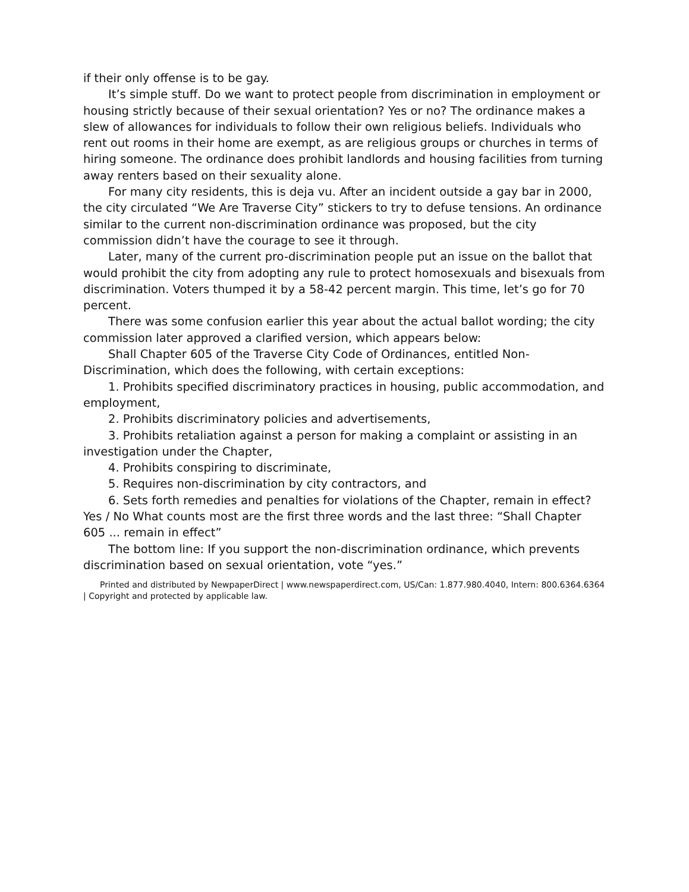if their only offense is to be gay.
It’s simple stuff. Do we want to protect people from discrimination in employment or housing strictly because of their sexual orientation? Yes or no? The ordinance makes a slew of allowances for individuals to follow their own religious beliefs. Individuals who rent out rooms in their home are exempt, as are religious groups or churches in terms of hiring someone. The ordinance does prohibit landlords and housing facilities from turning away renters based on their sexuality alone.
For many city residents, this is deja vu. After an incident outside a gay bar in 2000, the city circulated “We Are Traverse City” stickers to try to defuse tensions. An ordinance similar to the current non-discrimination ordinance was proposed, but the city commission didn’t have the courage to see it through.
Later, many of the current pro-discrimination people put an issue on the ballot that would prohibit the city from adopting any rule to protect homosexuals and bisexuals from discrimination. Voters thumped it by a 58-42 percent margin. This time, let’s go for 70 percent.
There was some confusion earlier this year about the actual ballot wording; the city commission later approved a clarified version, which appears below:
Shall Chapter 605 of the Traverse City Code of Ordinances, entitled Non-Discrimination, which does the following, with certain exceptions:
1. Prohibits specified discriminatory practices in housing, public accommodation, and employment,
2. Prohibits discriminatory policies and advertisements,
3. Prohibits retaliation against a person for making a complaint or assisting in an investigation under the Chapter,
4. Prohibits conspiring to discriminate,
5. Requires non-discrimination by city contractors, and
6. Sets forth remedies and penalties for violations of the Chapter, remain in effect? Yes / No What counts most are the first three words and the last three: “Shall Chapter 605 ... remain in effect”
The bottom line: If you support the non-discrimination ordinance, which prevents discrimination based on sexual orientation, vote “yes.”
Printed and distributed by NewpaperDirect | www.newspaperdirect.com, US/Can: 1.877.980.4040, Intern: 800.6364.6364 | Copyright and protected by applicable law.